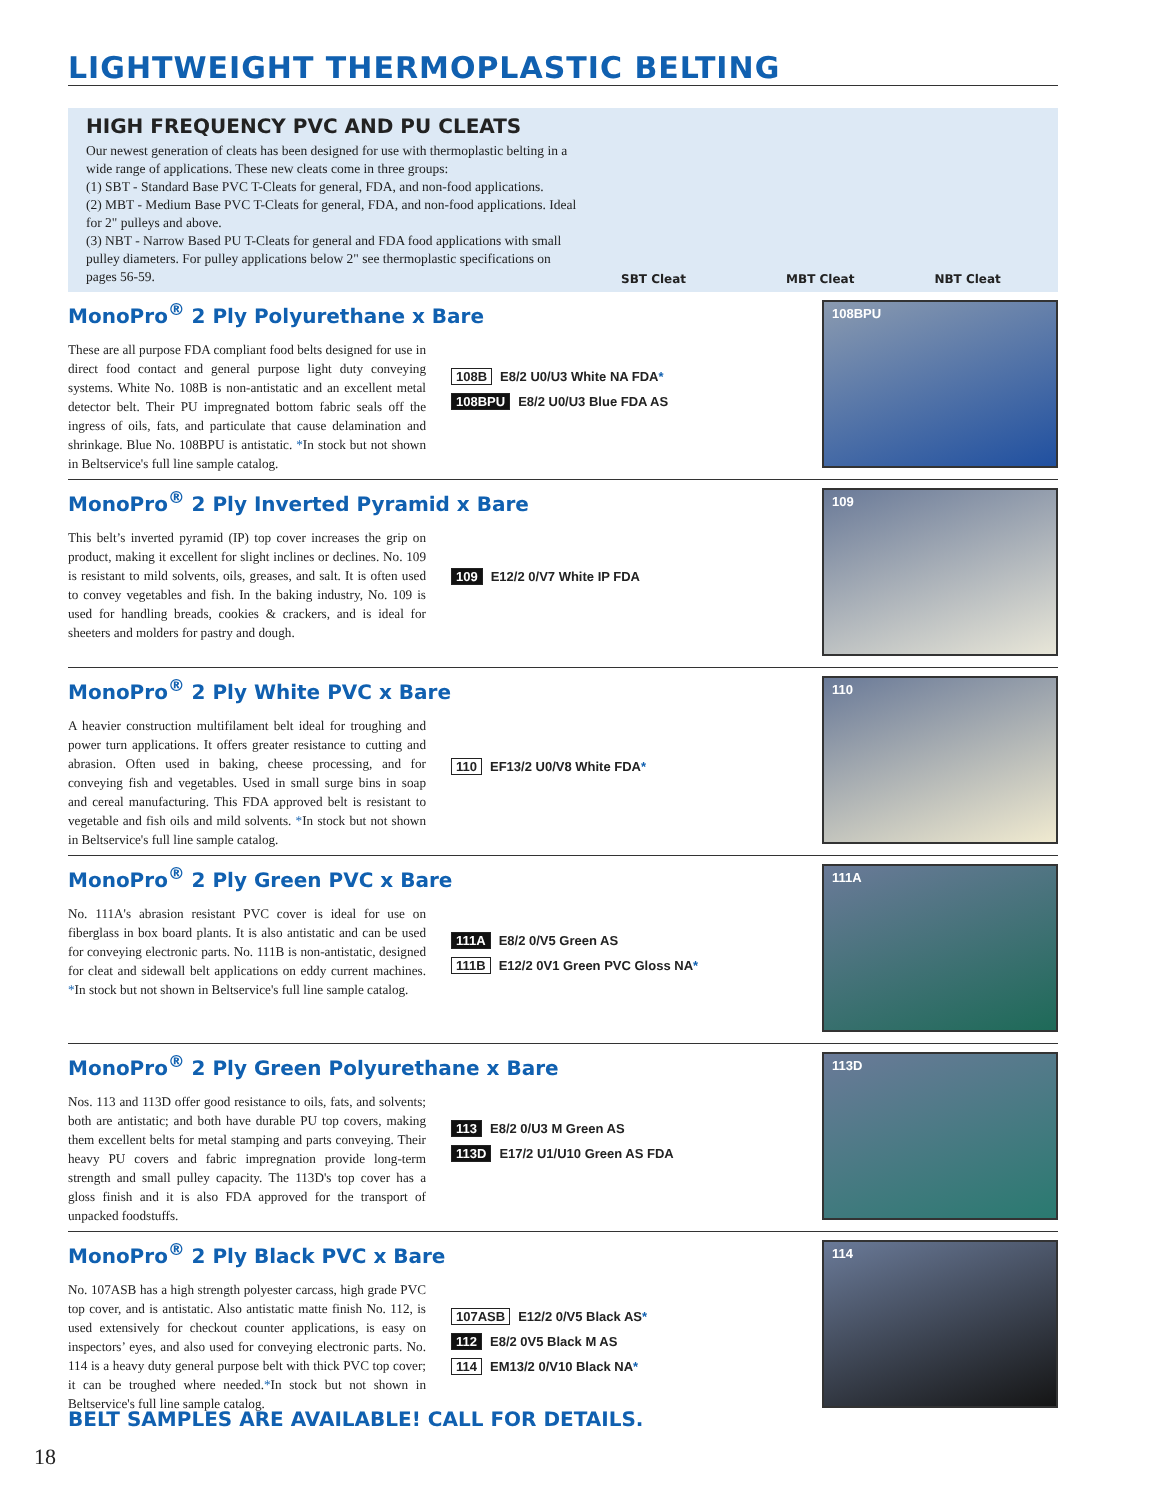LIGHTWEIGHT THERMOPLASTIC BELTING
HIGH FREQUENCY PVC AND PU CLEATS
Our newest generation of cleats has been designed for use with thermoplastic belting in a wide range of applications. These new cleats come in three groups:
(1) SBT - Standard Base PVC T-Cleats for general, FDA, and non-food applications.
(2) MBT - Medium Base PVC T-Cleats for general, FDA, and non-food applications. Ideal for 2" pulleys and above.
(3) NBT - Narrow Based PU T-Cleats for general and FDA food applications with small pulley diameters. For pulley applications below 2" see thermoplastic specifications on pages 56-59.
SBT Cleat MBT Cleat NBT Cleat
MonoPro<sup>®</sup> 2 Ply Polyurethane x Bare
These are all purpose FDA compliant food belts designed for use in direct food contact and general purpose light duty conveying systems. White No. 108B is non-antistatic and an excellent metal detector belt. Their PU impregnated bottom fabric seals off the ingress of oils, fats, and particulate that cause delamination and shrinkage. Blue No. 108BPU is antistatic. *In stock but not shown in Beltservice's full line sample catalog.
108B E8/2 U0/U3 White NA FDA*
108BPU E8/2 U0/U3 Blue FDA AS
108BPU
MonoPro<sup>®</sup> 2 Ply Inverted Pyramid x Bare
This belt’s inverted pyramid (IP) top cover increases the grip on product, making it excellent for slight inclines or declines. No. 109 is resistant to mild solvents, oils, greases, and salt. It is often used to convey vegetables and fish. In the baking industry, No. 109 is used for handling breads, cookies & crackers, and is ideal for sheeters and molders for pastry and dough.
109 E12/2 0/V7 White IP FDA
109
MonoPro<sup>®</sup> 2 Ply White PVC x Bare
A heavier construction multifilament belt ideal for troughing and power turn applications. It offers greater resistance to cutting and abrasion. Often used in baking, cheese processing, and for conveying fish and vegetables. Used in small surge bins in soap and cereal manufacturing. This FDA approved belt is resistant to vegetable and fish oils and mild solvents. *In stock but not shown in Beltservice's full line sample catalog.
110 EF13/2 U0/V8 White FDA*
110
MonoPro<sup>®</sup> 2 Ply Green PVC x Bare
No. 111A's abrasion resistant PVC cover is ideal for use on fiberglass in box board plants. It is also antistatic and can be used for conveying electronic parts. No. 111B is non-antistatic, designed for cleat and sidewall belt applications on eddy current machines. *In stock but not shown in Beltservice's full line sample catalog.
111A E8/2 0/V5 Green AS
111B E12/2 0V1 Green PVC Gloss NA*
111A
MonoPro<sup>®</sup> 2 Ply Green Polyurethane x Bare
Nos. 113 and 113D offer good resistance to oils, fats, and solvents; both are antistatic; and both have durable PU top covers, making them excellent belts for metal stamping and parts conveying. Their heavy PU covers and fabric impregnation provide long-term strength and small pulley capacity. The 113D's top cover has a gloss finish and it is also FDA approved for the transport of unpacked foodstuffs.
113 E8/2 0/U3 M Green AS
113D E17/2 U1/U10 Green AS FDA
113D
MonoPro<sup>®</sup> 2 Ply Black PVC x Bare
No. 107ASB has a high strength polyester carcass, high grade PVC top cover, and is antistatic. Also antistatic matte finish No. 112, is used extensively for checkout counter applications, is easy on inspectors’ eyes, and also used for conveying electronic parts. No. 114 is a heavy duty general purpose belt with thick PVC top cover; it can be troughed where needed.*In stock but not shown in Beltservice's full line sample catalog.
107ASB E12/2 0/V5 Black AS*
112 E8/2 0V5 Black M AS
114 EM13/2 0/V10 Black NA*
BELT SAMPLES ARE AVAILABLE! CALL FOR DETAILS.
114
18